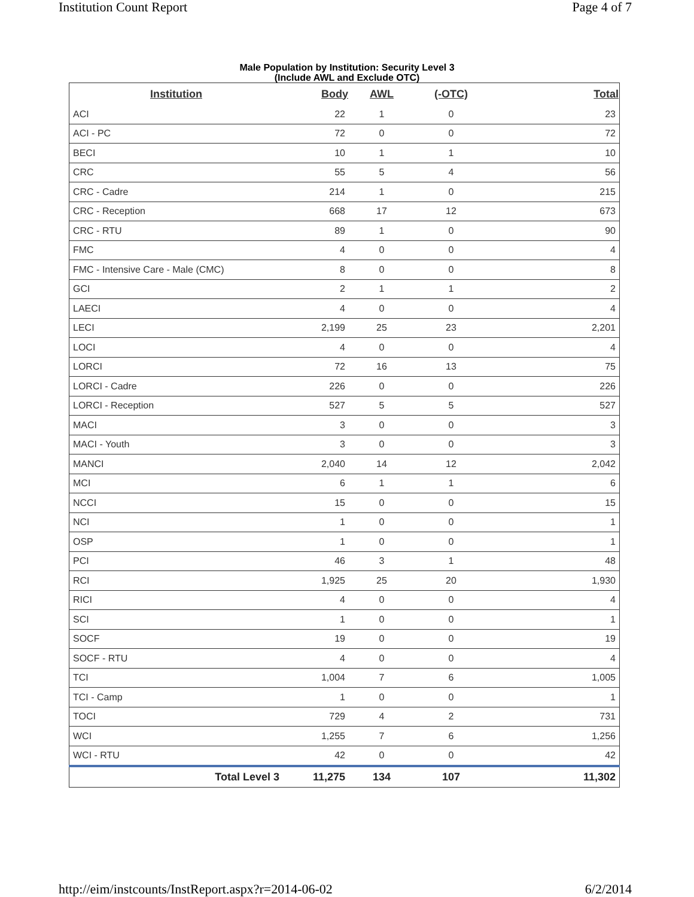Institution Count Report Page 4 of 7
Male Population by Institution: Security Level 3
(Include AWL and Exclude OTC)
| Institution | Body | AWL | (-OTC) | Total |
| --- | --- | --- | --- | --- |
| ACI | 22 | 1 | 0 | 23 |
| ACI - PC | 72 | 0 | 0 | 72 |
| BECI | 10 | 1 | 1 | 10 |
| CRC | 55 | 5 | 4 | 56 |
| CRC - Cadre | 214 | 1 | 0 | 215 |
| CRC - Reception | 668 | 17 | 12 | 673 |
| CRC - RTU | 89 | 1 | 0 | 90 |
| FMC | 4 | 0 | 0 | 4 |
| FMC - Intensive Care - Male (CMC) | 8 | 0 | 0 | 8 |
| GCI | 2 | 1 | 1 | 2 |
| LAECI | 4 | 0 | 0 | 4 |
| LECI | 2,199 | 25 | 23 | 2,201 |
| LOCI | 4 | 0 | 0 | 4 |
| LORCI | 72 | 16 | 13 | 75 |
| LORCI - Cadre | 226 | 0 | 0 | 226 |
| LORCI - Reception | 527 | 5 | 5 | 527 |
| MACI | 3 | 0 | 0 | 3 |
| MACI - Youth | 3 | 0 | 0 | 3 |
| MANCI | 2,040 | 14 | 12 | 2,042 |
| MCI | 6 | 1 | 1 | 6 |
| NCCI | 15 | 0 | 0 | 15 |
| NCI | 1 | 0 | 0 | 1 |
| OSP | 1 | 0 | 0 | 1 |
| PCI | 46 | 3 | 1 | 48 |
| RCI | 1,925 | 25 | 20 | 1,930 |
| RICI | 4 | 0 | 0 | 4 |
| SCI | 1 | 0 | 0 | 1 |
| SOCF | 19 | 0 | 0 | 19 |
| SOCF - RTU | 4 | 0 | 0 | 4 |
| TCI | 1,004 | 7 | 6 | 1,005 |
| TCI - Camp | 1 | 0 | 0 | 1 |
| TOCI | 729 | 4 | 2 | 731 |
| WCI | 1,255 | 7 | 6 | 1,256 |
| WCI - RTU | 42 | 0 | 0 | 42 |
| Total Level 3 | 11,275 | 134 | 107 | 11,302 |
http://eim/instcounts/InstReport.aspx?r=2014-06-02 6/2/2014